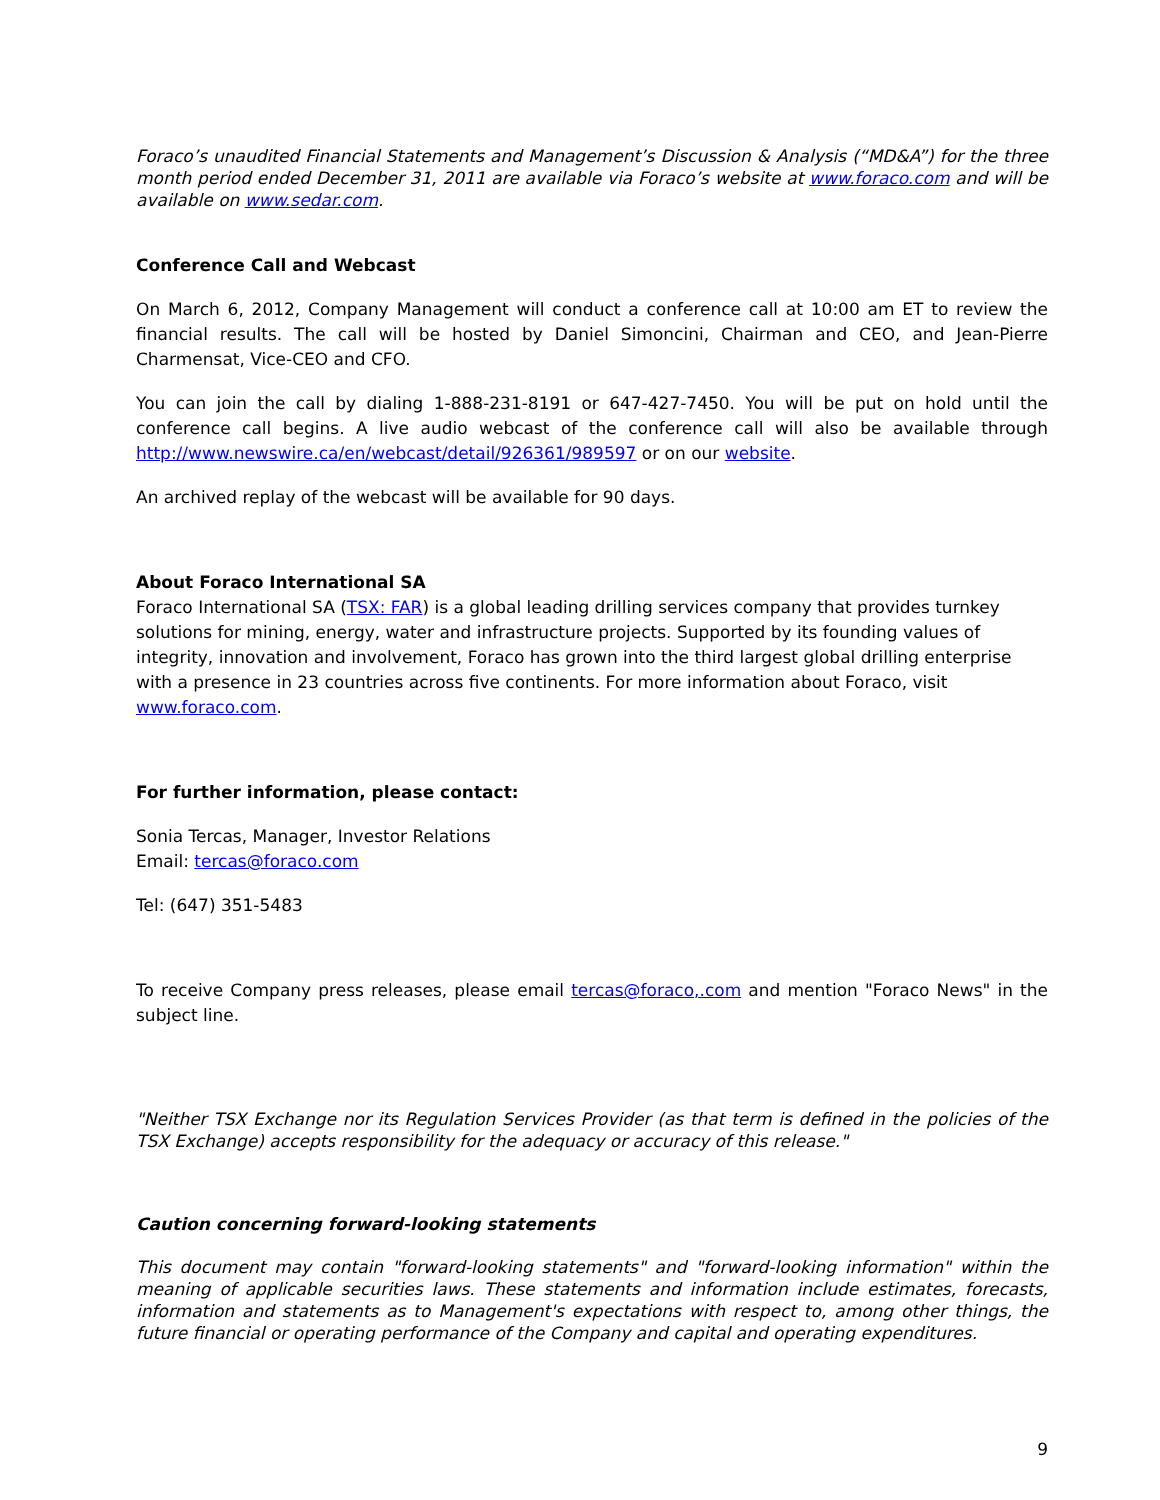Foraco’s unaudited Financial Statements and Management’s Discussion & Analysis (“MD&A”) for the three month period ended December 31, 2011 are available via Foraco’s website at www.foraco.com and will be available on www.sedar.com.
Conference Call and Webcast
On March 6, 2012, Company Management will conduct a conference call at 10:00 am ET to review the financial results. The call will be hosted by Daniel Simoncini, Chairman and CEO, and Jean-Pierre Charmensat, Vice-CEO and CFO.
You can join the call by dialing 1-888-231-8191 or 647-427-7450. You will be put on hold until the conference call begins. A live audio webcast of the conference call will also be available through http://www.newswire.ca/en/webcast/detail/926361/989597 or on our website.
An archived replay of the webcast will be available for 90 days.
About Foraco International SA
Foraco International SA (TSX: FAR) is a global leading drilling services company that provides turnkey solutions for mining, energy, water and infrastructure projects. Supported by its founding values of integrity, innovation and involvement, Foraco has grown into the third largest global drilling enterprise with a presence in 23 countries across five continents. For more information about Foraco, visit www.foraco.com.
For further information, please contact:
Sonia Tercas, Manager, Investor Relations
Email: tercas@foraco.com
Tel: (647) 351-5483
To receive Company press releases, please email tercas@foraco,.com and mention "Foraco News" in the subject line.
"Neither TSX Exchange nor its Regulation Services Provider (as that term is defined in the policies of the TSX Exchange) accepts responsibility for the adequacy or accuracy of this release."
Caution concerning forward-looking statements
This document may contain "forward-looking statements" and "forward-looking information" within the meaning of applicable securities laws. These statements and information include estimates, forecasts, information and statements as to Management's expectations with respect to, among other things, the future financial or operating performance of the Company and capital and operating expenditures.
9